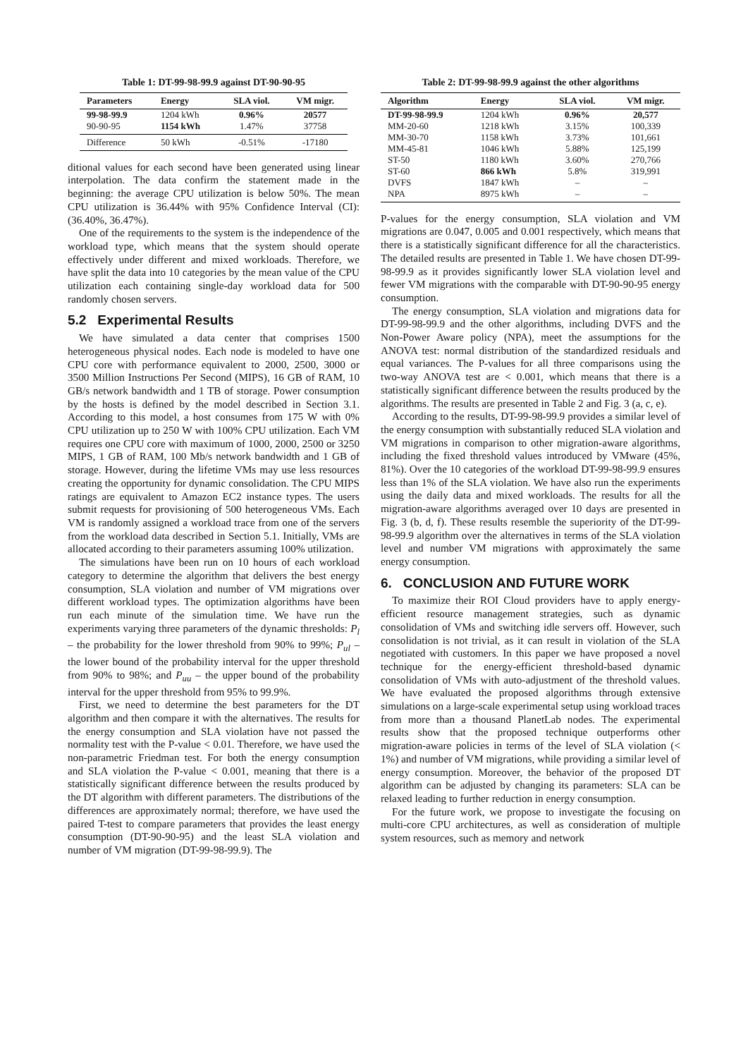Table 1: DT-99-98-99.9 against DT-90-90-95
| Parameters | Energy | SLA viol. | VM migr. |
| --- | --- | --- | --- |
| 99-98-99.9 | 1204 kWh | 0.96% | 20577 |
| 90-90-95 | 1154 kWh | 1.47% | 37758 |
| Difference | 50 kWh | -0.51% | -17180 |
ditional values for each second have been generated using linear interpolation. The data confirm the statement made in the beginning: the average CPU utilization is below 50%. The mean CPU utilization is 36.44% with 95% Confidence Interval (CI): (36.40%, 36.47%).
One of the requirements to the system is the independence of the workload type, which means that the system should operate effectively under different and mixed workloads. Therefore, we have split the data into 10 categories by the mean value of the CPU utilization each containing single-day workload data for 500 randomly chosen servers.
5.2 Experimental Results
We have simulated a data center that comprises 1500 heterogeneous physical nodes. Each node is modeled to have one CPU core with performance equivalent to 2000, 2500, 3000 or 3500 Million Instructions Per Second (MIPS), 16 GB of RAM, 10 GB/s network bandwidth and 1 TB of storage. Power consumption by the hosts is defined by the model described in Section 3.1. According to this model, a host consumes from 175 W with 0% CPU utilization up to 250 W with 100% CPU utilization. Each VM requires one CPU core with maximum of 1000, 2000, 2500 or 3250 MIPS, 1 GB of RAM, 100 Mb/s network bandwidth and 1 GB of storage. However, during the lifetime VMs may use less resources creating the opportunity for dynamic consolidation. The CPU MIPS ratings are equivalent to Amazon EC2 instance types. The users submit requests for provisioning of 500 heterogeneous VMs. Each VM is randomly assigned a workload trace from one of the servers from the workload data described in Section 5.1. Initially, VMs are allocated according to their parameters assuming 100% utilization.
The simulations have been run on 10 hours of each workload category to determine the algorithm that delivers the best energy consumption, SLA violation and number of VM migrations over different workload types. The optimization algorithms have been run each minute of the simulation time. We have run the experiments varying three parameters of the dynamic thresholds: P<sub>l</sub> – the probability for the lower threshold from 90% to 99%; P<sub>ul</sub> – the lower bound of the probability interval for the upper threshold from 90% to 98%; and P<sub>uu</sub> – the upper bound of the probability interval for the upper threshold from 95% to 99.9%.
First, we need to determine the best parameters for the DT algorithm and then compare it with the alternatives. The results for the energy consumption and SLA violation have not passed the normality test with the P-value < 0.01. Therefore, we have used the non-parametric Friedman test. For both the energy consumption and SLA violation the P-value < 0.001, meaning that there is a statistically significant difference between the results produced by the DT algorithm with different parameters. The distributions of the differences are approximately normal; therefore, we have used the paired T-test to compare parameters that provides the least energy consumption (DT-90-90-95) and the least SLA violation and number of VM migration (DT-99-98-99.9). The
Table 2: DT-99-98-99.9 against the other algorithms
| Algorithm | Energy | SLA viol. | VM migr. |
| --- | --- | --- | --- |
| DT-99-98-99.9 | 1204 kWh | 0.96% | 20,577 |
| MM-20-60 | 1218 kWh | 3.15% | 100,339 |
| MM-30-70 | 1158 kWh | 3.73% | 101,661 |
| MM-45-81 | 1046 kWh | 5.88% | 125,199 |
| ST-50 | 1180 kWh | 3.60% | 270,766 |
| ST-60 | 866 kWh | 5.8% | 319,991 |
| DVFS | 1847 kWh | – | – |
| NPA | 8975 kWh | – | – |
P-values for the energy consumption, SLA violation and VM migrations are 0.047, 0.005 and 0.001 respectively, which means that there is a statistically significant difference for all the characteristics. The detailed results are presented in Table 1. We have chosen DT-99-98-99.9 as it provides significantly lower SLA violation level and fewer VM migrations with the comparable with DT-90-90-95 energy consumption.
The energy consumption, SLA violation and migrations data for DT-99-98-99.9 and the other algorithms, including DVFS and the Non-Power Aware policy (NPA), meet the assumptions for the ANOVA test: normal distribution of the standardized residuals and equal variances. The P-values for all three comparisons using the two-way ANOVA test are < 0.001, which means that there is a statistically significant difference between the results produced by the algorithms. The results are presented in Table 2 and Fig. 3 (a, c, e).
According to the results, DT-99-98-99.9 provides a similar level of the energy consumption with substantially reduced SLA violation and VM migrations in comparison to other migration-aware algorithms, including the fixed threshold values introduced by VMware (45%, 81%). Over the 10 categories of the workload DT-99-98-99.9 ensures less than 1% of the SLA violation. We have also run the experiments using the daily data and mixed workloads. The results for all the migration-aware algorithms averaged over 10 days are presented in Fig. 3 (b, d, f). These results resemble the superiority of the DT-99-98-99.9 algorithm over the alternatives in terms of the SLA violation level and number VM migrations with approximately the same energy consumption.
6. CONCLUSION AND FUTURE WORK
To maximize their ROI Cloud providers have to apply energy-efficient resource management strategies, such as dynamic consolidation of VMs and switching idle servers off. However, such consolidation is not trivial, as it can result in violation of the SLA negotiated with customers. In this paper we have proposed a novel technique for the energy-efficient threshold-based dynamic consolidation of VMs with auto-adjustment of the threshold values. We have evaluated the proposed algorithms through extensive simulations on a large-scale experimental setup using workload traces from more than a thousand PlanetLab nodes. The experimental results show that the proposed technique outperforms other migration-aware policies in terms of the level of SLA violation (< 1%) and number of VM migrations, while providing a similar level of energy consumption. Moreover, the behavior of the proposed DT algorithm can be adjusted by changing its parameters: SLA can be relaxed leading to further reduction in energy consumption.
For the future work, we propose to investigate the focusing on multi-core CPU architectures, as well as consideration of multiple system resources, such as memory and network